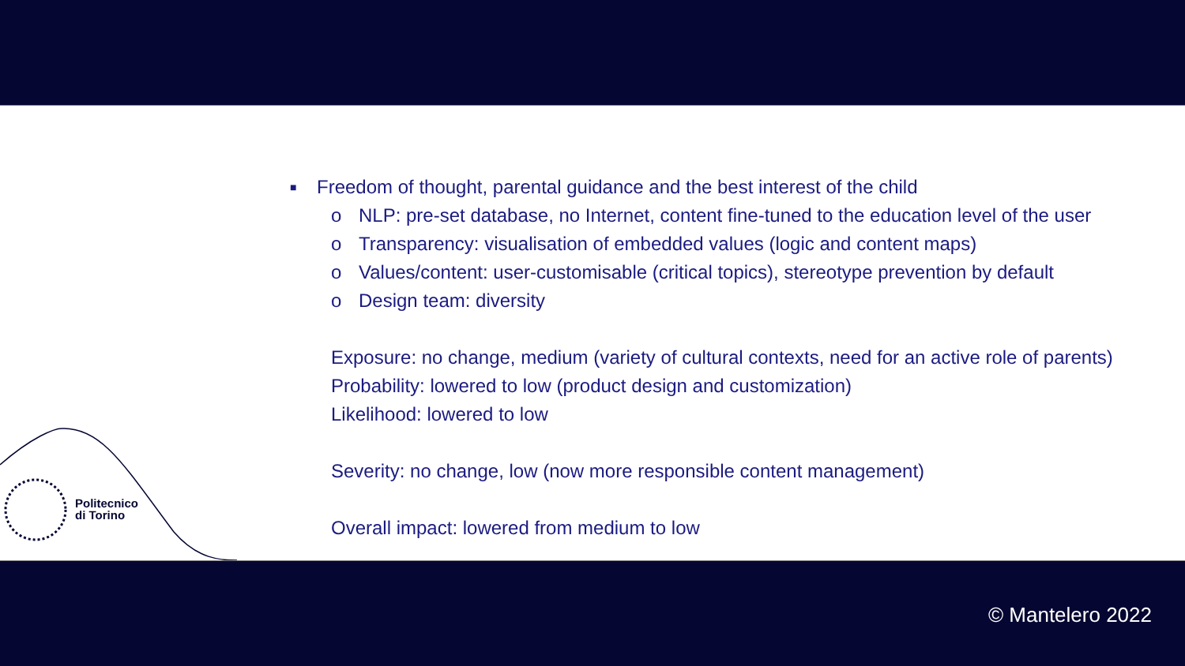■ Freedom of thought, parental guidance and the best interest of the child
o NLP: pre-set database, no Internet, content fine-tuned to the education level of the user
o Transparency: visualisation of embedded values (logic and content maps)
o Values/content: user-customisable (critical topics), stereotype prevention by default
o Design team: diversity
Exposure: no change, medium (variety of cultural contexts, need for an active role of parents)
Probability: lowered to low (product design and customization)
Likelihood: lowered to low
Severity: no change, low (now more responsible content management)
Overall impact: lowered from medium to low
Politecnico
di Torino
© Mantelero 2022